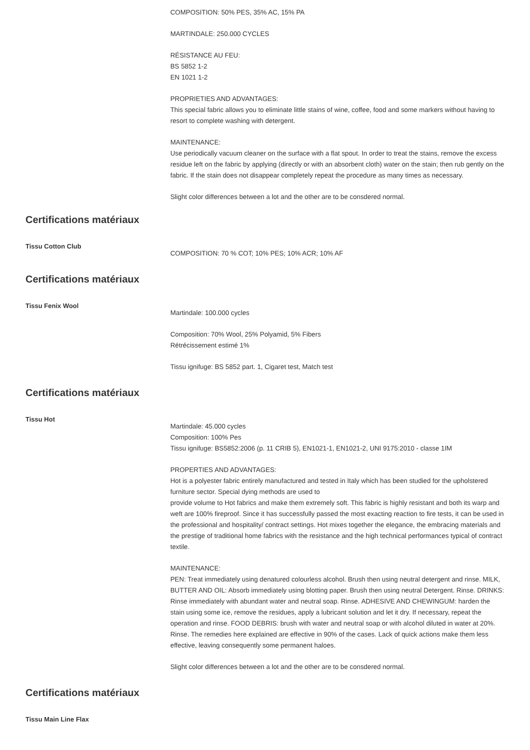COMPOSITION: 50% PES, 35% AC, 15% PA
MARTINDALE: 250.000 CYCLES
RÉSISTANCE AU FEU:
BS 5852 1-2
EN 1021 1-2
PROPRIETIES AND ADVANTAGES:
This special fabric allows you to eliminate little stains of wine, coffee, food and some markers without having to resort to complete washing with detergent.
MAINTENANCE:
Use periodically vacuum cleaner on the surface with a flat spout. In order to treat the stains, remove the excess residue left on the fabric by applying (directly or with an absorbent cloth) water on the stain; then rub gently on the fabric. If the stain does not disappear completely repeat the procedure as many times as necessary.
Slight color differences between a lot and the other are to be consdered normal.
Certifications matériaux
Tissu Cotton Club
COMPOSITION: 70 % COT; 10% PES; 10% ACR; 10% AF
Certifications matériaux
Tissu Fenix Wool
Martindale: 100.000 cycles
Composition: 70% Wool, 25% Polyamid, 5% Fibers
Rétrécissement estimé 1%
Tissu ignifuge: BS 5852 part. 1, Cigaret test, Match test
Certifications matériaux
Tissu Hot
Martindale: 45.000 cycles
Composition: 100% Pes
Tissu ignifuge: BS5852:2006 (p. 11 CRIB 5), EN1021-1, EN1021-2, UNI 9175:2010 - classe 1IM
PROPERTIES AND ADVANTAGES:
Hot is a polyester fabric entirely manufactured and tested in Italy which has been studied for the upholstered furniture sector. Special dying methods are used to
provide volume to Hot fabrics and make them extremely soft. This fabric is highly resistant and both its warp and weft are 100% fireproof. Since it has successfully passed the most exacting reaction to fire tests, it can be used in the professional and hospitality/ contract settings. Hot mixes together the elegance, the embracing materials and the prestige of traditional home fabrics with the resistance and the high technical performances typical of contract textile.
MAINTENANCE:
PEN: Treat immediately using denatured colourless alcohol. Brush then using neutral detergent and rinse. MILK, BUTTER AND OIL: Absorb immediately using blotting paper. Brush then using neutral Detergent. Rinse. DRINKS: Rinse immediately with abundant water and neutral soap. Rinse. ADHESIVE AND CHEWINGUM: harden the stain using some ice, remove the residues, apply a lubricant solution and let it dry. If necessary, repeat the operation and rinse. FOOD DEBRIS: brush with water and neutral soap or with alcohol diluted in water at 20%. Rinse. The remedies here explained are effective in 90% of the cases. Lack of quick actions make them less effective, leaving consequently some permanent haloes.
Slight color differences between a lot and the other are to be consdered normal.
Certifications matériaux
Tissu Main Line Flax